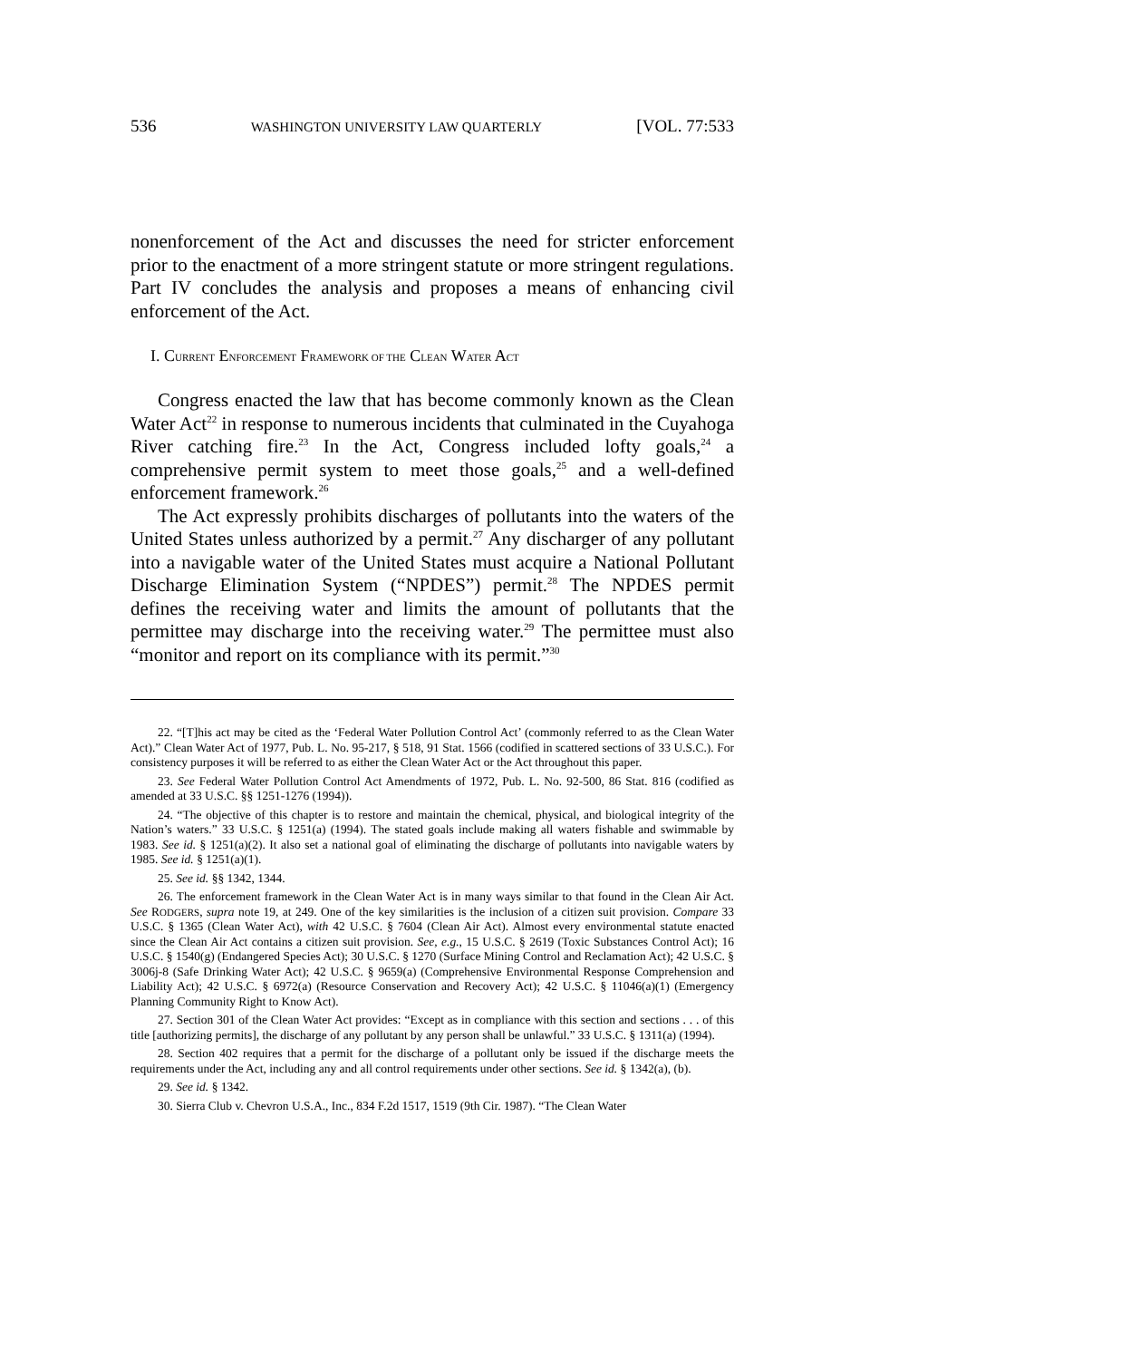536 WASHINGTON UNIVERSITY LAW QUARTERLY [VOL. 77:533
nonenforcement of the Act and discusses the need for stricter enforcement prior to the enactment of a more stringent statute or more stringent regulations. Part IV concludes the analysis and proposes a means of enhancing civil enforcement of the Act.
I. CURRENT ENFORCEMENT FRAMEWORK OF THE CLEAN WATER ACT
Congress enacted the law that has become commonly known as the Clean Water Act<sup>22</sup> in response to numerous incidents that culminated in the Cuyahoga River catching fire.<sup>23</sup> In the Act, Congress included lofty goals,<sup>24</sup> a comprehensive permit system to meet those goals,<sup>25</sup> and a well-defined enforcement framework.<sup>26</sup>
The Act expressly prohibits discharges of pollutants into the waters of the United States unless authorized by a permit.<sup>27</sup> Any discharger of any pollutant into a navigable water of the United States must acquire a National Pollutant Discharge Elimination System (“NPDES”) permit.<sup>28</sup> The NPDES permit defines the receiving water and limits the amount of pollutants that the permittee may discharge into the receiving water.<sup>29</sup> The permittee must also “monitor and report on its compliance with its permit.”<sup>30</sup>
22. “[T]his act may be cited as the ‘Federal Water Pollution Control Act’ (commonly referred to as the Clean Water Act).” Clean Water Act of 1977, Pub. L. No. 95-217, § 518, 91 Stat. 1566 (codified in scattered sections of 33 U.S.C.). For consistency purposes it will be referred to as either the Clean Water Act or the Act throughout this paper.
23. See Federal Water Pollution Control Act Amendments of 1972, Pub. L. No. 92-500, 86 Stat. 816 (codified as amended at 33 U.S.C. §§ 1251-1276 (1994)).
24. “The objective of this chapter is to restore and maintain the chemical, physical, and biological integrity of the Nation’s waters.” 33 U.S.C. § 1251(a) (1994). The stated goals include making all waters fishable and swimmable by 1983. See id. § 1251(a)(2). It also set a national goal of eliminating the discharge of pollutants into navigable waters by 1985. See id. § 1251(a)(1).
25. See id. §§ 1342, 1344.
26. The enforcement framework in the Clean Water Act is in many ways similar to that found in the Clean Air Act. See RODGERS, supra note 19, at 249. One of the key similarities is the inclusion of a citizen suit provision. Compare 33 U.S.C. § 1365 (Clean Water Act), with 42 U.S.C. § 7604 (Clean Air Act). Almost every environmental statute enacted since the Clean Air Act contains a citizen suit provision. See, e.g., 15 U.S.C. § 2619 (Toxic Substances Control Act); 16 U.S.C. § 1540(g) (Endangered Species Act); 30 U.S.C. § 1270 (Surface Mining Control and Reclamation Act); 42 U.S.C. § 3006j-8 (Safe Drinking Water Act); 42 U.S.C. § 9659(a) (Comprehensive Environmental Response Comprehension and Liability Act); 42 U.S.C. § 6972(a) (Resource Conservation and Recovery Act); 42 U.S.C. § 11046(a)(1) (Emergency Planning Community Right to Know Act).
27. Section 301 of the Clean Water Act provides: “Except as in compliance with this section and sections . . . of this title [authorizing permits], the discharge of any pollutant by any person shall be unlawful.” 33 U.S.C. § 1311(a) (1994).
28. Section 402 requires that a permit for the discharge of a pollutant only be issued if the discharge meets the requirements under the Act, including any and all control requirements under other sections. See id. § 1342(a), (b).
29. See id. § 1342.
30. Sierra Club v. Chevron U.S.A., Inc., 834 F.2d 1517, 1519 (9th Cir. 1987). “The Clean Water